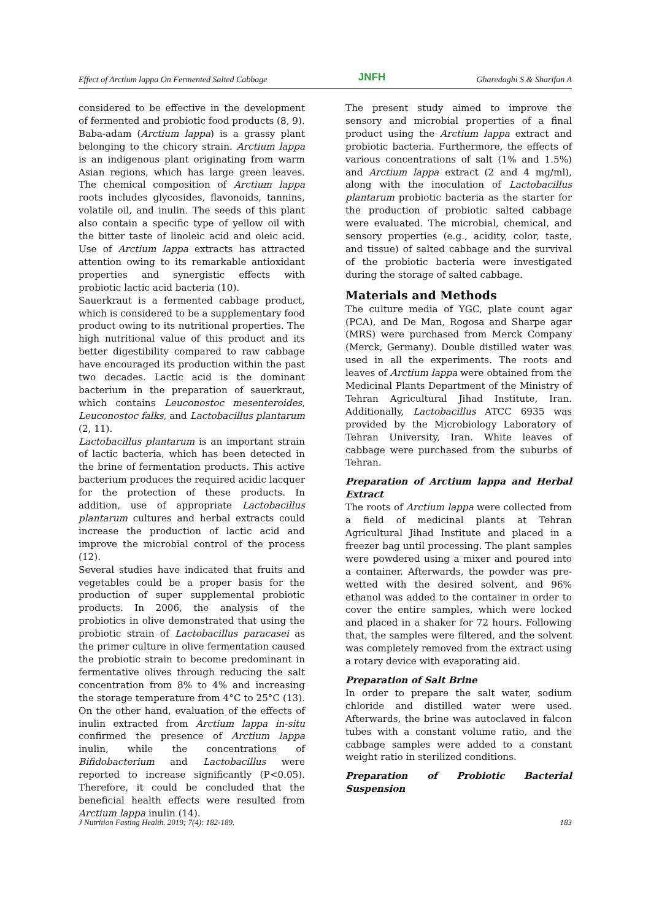Effect of Arctium lappa On Fermented Salted Cabbage JNFH Gharedaghi S & Sharifan A
considered to be effective in the development of fermented and probiotic food products (8, 9).
Baba-adam (Arctium lappa) is a grassy plant belonging to the chicory strain. Arctium lappa is an indigenous plant originating from warm Asian regions, which has large green leaves. The chemical composition of Arctium lappa roots includes glycosides, flavonoids, tannins, volatile oil, and inulin. The seeds of this plant also contain a specific type of yellow oil with the bitter taste of linoleic acid and oleic acid. Use of Arctium lappa extracts has attracted attention owing to its remarkable antioxidant properties and synergistic effects with probiotic lactic acid bacteria (10).
Sauerkraut is a fermented cabbage product, which is considered to be a supplementary food product owing to its nutritional properties. The high nutritional value of this product and its better digestibility compared to raw cabbage have encouraged its production within the past two decades. Lactic acid is the dominant bacterium in the preparation of sauerkraut, which contains Leuconostoc mesenteroides, Leuconostoc falks, and Lactobacillus plantarum (2, 11).
Lactobacillus plantarum is an important strain of lactic bacteria, which has been detected in the brine of fermentation products. This active bacterium produces the required acidic lacquer for the protection of these products. In addition, use of appropriate Lactobacillus plantarum cultures and herbal extracts could increase the production of lactic acid and improve the microbial control of the process (12).
Several studies have indicated that fruits and vegetables could be a proper basis for the production of super supplemental probiotic products. In 2006, the analysis of the probiotics in olive demonstrated that using the probiotic strain of Lactobacillus paracasei as the primer culture in olive fermentation caused the probiotic strain to become predominant in fermentative olives through reducing the salt concentration from 8% to 4% and increasing the storage temperature from 4°C to 25°C (13). On the other hand, evaluation of the effects of inulin extracted from Arctium lappa in-situ confirmed the presence of Arctium lappa inulin, while the concentrations of Bifidobacterium and Lactobacillus were reported to increase significantly (P<0.05). Therefore, it could be concluded that the beneficial health effects were resulted from Arctium lappa inulin (14).
The present study aimed to improve the sensory and microbial properties of a final product using the Arctium lappa extract and probiotic bacteria. Furthermore, the effects of various concentrations of salt (1% and 1.5%) and Arctium lappa extract (2 and 4 mg/ml), along with the inoculation of Lactobacillus plantarum probiotic bacteria as the starter for the production of probiotic salted cabbage were evaluated. The microbial, chemical, and sensory properties (e.g., acidity, color, taste, and tissue) of salted cabbage and the survival of the probiotic bacteria were investigated during the storage of salted cabbage.
Materials and Methods
The culture media of YGC, plate count agar (PCA), and De Man, Rogosa and Sharpe agar (MRS) were purchased from Merck Company (Merck, Germany). Double distilled water was used in all the experiments. The roots and leaves of Arctium lappa were obtained from the Medicinal Plants Department of the Ministry of Tehran Agricultural Jihad Institute, Iran. Additionally, Lactobacillus ATCC 6935 was provided by the Microbiology Laboratory of Tehran University, Iran. White leaves of cabbage were purchased from the suburbs of Tehran.
Preparation of Arctium lappa and Herbal Extract
The roots of Arctium lappa were collected from a field of medicinal plants at Tehran Agricultural Jihad Institute and placed in a freezer bag until processing. The plant samples were powdered using a mixer and poured into a container. Afterwards, the powder was pre-wetted with the desired solvent, and 96% ethanol was added to the container in order to cover the entire samples, which were locked and placed in a shaker for 72 hours. Following that, the samples were filtered, and the solvent was completely removed from the extract using a rotary device with evaporating aid.
Preparation of Salt Brine
In order to prepare the salt water, sodium chloride and distilled water were used. Afterwards, the brine was autoclaved in falcon tubes with a constant volume ratio, and the cabbage samples were added to a constant weight ratio in sterilized conditions.
Preparation of Probiotic Bacterial Suspension
J Nutrition Fasting Health. 2019; 7(4): 182-189. 183